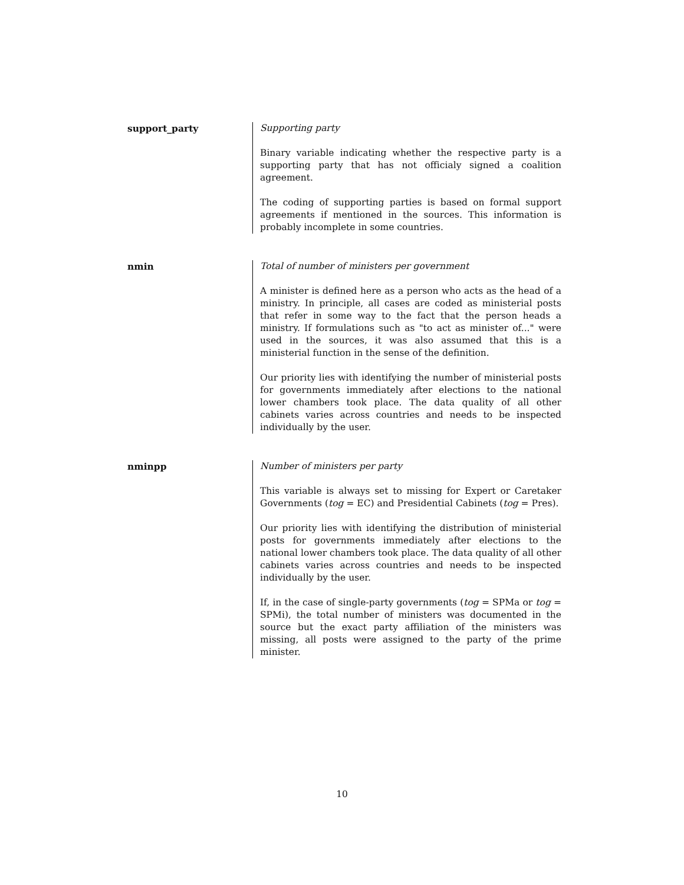support_party Supporting party
Binary variable indicating whether the respective party is a supporting party that has not officialy signed a coalition agreement.
The coding of supporting parties is based on formal support agreements if mentioned in the sources. This information is probably incomplete in some countries.
nmin Total of number of ministers per government
A minister is defined here as a person who acts as the head of a ministry. In principle, all cases are coded as ministerial posts that refer in some way to the fact that the person heads a ministry. If formulations such as "to act as minister of..." were used in the sources, it was also assumed that this is a ministerial function in the sense of the definition.
Our priority lies with identifying the number of ministerial posts for governments immediately after elections to the national lower chambers took place. The data quality of all other cabinets varies across countries and needs to be inspected individually by the user.
nminpp Number of ministers per party
This variable is always set to missing for Expert or Caretaker Governments (tog = EC) and Presidential Cabinets (tog = Pres).
Our priority lies with identifying the distribution of ministerial posts for governments immediately after elections to the national lower chambers took place. The data quality of all other cabinets varies across countries and needs to be inspected individually by the user.
If, in the case of single-party governments (tog = SPMa or tog = SPMi), the total number of ministers was documented in the source but the exact party affiliation of the ministers was missing, all posts were assigned to the party of the prime minister.
10